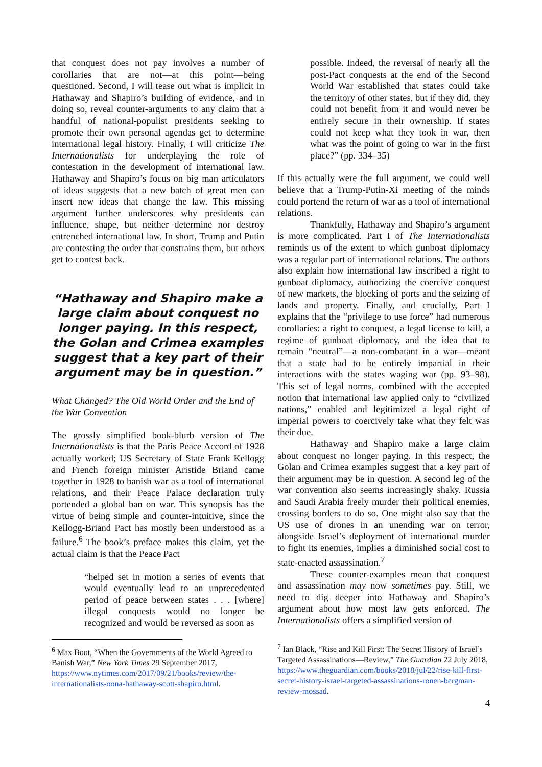that conquest does not pay involves a number of corollaries that are not—at this point—being questioned. Second, I will tease out what is implicit in Hathaway and Shapiro’s building of evidence, and in doing so, reveal counter-arguments to any claim that a handful of national-populist presidents seeking to promote their own personal agendas get to determine international legal history. Finally, I will criticize The Internationalists for underplaying the role of contestation in the development of international law. Hathaway and Shapiro’s focus on big man articulators of ideas suggests that a new batch of great men can insert new ideas that change the law. This missing argument further underscores why presidents can influence, shape, but neither determine nor destroy entrenched international law. In short, Trump and Putin are contesting the order that constrains them, but others get to contest back.
“Hathaway and Shapiro make a large claim about conquest no longer paying. In this respect, the Golan and Crimea examples suggest that a key part of their argument may be in question.”
What Changed? The Old World Order and the End of the War Convention
The grossly simplified book-blurb version of The Internationalists is that the Paris Peace Accord of 1928 actually worked; US Secretary of State Frank Kellogg and French foreign minister Aristide Briand came together in 1928 to banish war as a tool of international relations, and their Peace Palace declaration truly portended a global ban on war. This synopsis has the virtue of being simple and counter-intuitive, since the Kellogg-Briand Pact has mostly been understood as a failure.<sup>6</sup> The book’s preface makes this claim, yet the actual claim is that the Peace Pact
“helped set in motion a series of events that would eventually lead to an unprecedented period of peace between states . . . [where] illegal conquests would no longer be recognized and would be reversed as soon as
<sup>6</sup> Max Boot, “When the Governments of the World Agreed to Banish War,” New York Times 29 September 2017,
https://www.nytimes.com/2017/09/21/books/review/the-internationalists-oona-hathaway-scott-shapiro.html.
possible. Indeed, the reversal of nearly all the post-Pact conquests at the end of the Second World War established that states could take the territory of other states, but if they did, they could not benefit from it and would never be entirely secure in their ownership. If states could not keep what they took in war, then what was the point of going to war in the first place?” (pp. 334–35)
If this actually were the full argument, we could well believe that a Trump-Putin-Xi meeting of the minds could portend the return of war as a tool of international relations.
Thankfully, Hathaway and Shapiro’s argument is more complicated. Part I of The Internationalists reminds us of the extent to which gunboat diplomacy was a regular part of international relations. The authors also explain how international law inscribed a right to gunboat diplomacy, authorizing the coercive conquest of new markets, the blocking of ports and the seizing of lands and property. Finally, and crucially, Part I explains that the “privilege to use force” had numerous corollaries: a right to conquest, a legal license to kill, a regime of gunboat diplomacy, and the idea that to remain “neutral”—a non-combatant in a war—meant that a state had to be entirely impartial in their interactions with the states waging war (pp. 93–98). This set of legal norms, combined with the accepted notion that international law applied only to “civilized nations,” enabled and legitimized a legal right of imperial powers to coercively take what they felt was their due.
Hathaway and Shapiro make a large claim about conquest no longer paying. In this respect, the Golan and Crimea examples suggest that a key part of their argument may be in question. A second leg of the war convention also seems increasingly shaky. Russia and Saudi Arabia freely murder their political enemies, crossing borders to do so. One might also say that the US use of drones in an unending war on terror, alongside Israel’s deployment of international murder to fight its enemies, implies a diminished social cost to state-enacted assassination.<sup>7</sup>
These counter-examples mean that conquest and assassination may now sometimes pay. Still, we need to dig deeper into Hathaway and Shapiro’s argument about how most law gets enforced. The Internationalists offers a simplified version of
<sup>7</sup> Ian Black, “Rise and Kill First: The Secret History of Israel’s Targeted Assassinations—Review,” The Guardian 22 July 2018,
https://www.theguardian.com/books/2018/jul/22/rise-kill-first-secret-history-israel-targeted-assassinations-ronen-bergman-review-mossad.
4